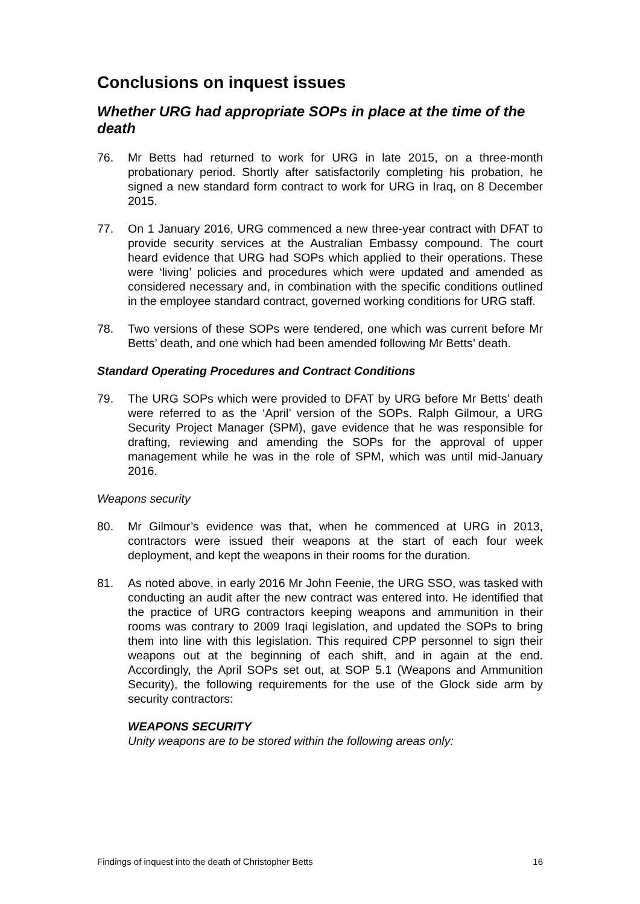Conclusions on inquest issues
Whether URG had appropriate SOPs in place at the time of the death
76. Mr Betts had returned to work for URG in late 2015, on a three-month probationary period. Shortly after satisfactorily completing his probation, he signed a new standard form contract to work for URG in Iraq, on 8 December 2015.
77. On 1 January 2016, URG commenced a new three-year contract with DFAT to provide security services at the Australian Embassy compound. The court heard evidence that URG had SOPs which applied to their operations. These were ‘living’ policies and procedures which were updated and amended as considered necessary and, in combination with the specific conditions outlined in the employee standard contract, governed working conditions for URG staff.
78. Two versions of these SOPs were tendered, one which was current before Mr Betts’ death, and one which had been amended following Mr Betts’ death.
Standard Operating Procedures and Contract Conditions
79. The URG SOPs which were provided to DFAT by URG before Mr Betts’ death were referred to as the ‘April’ version of the SOPs. Ralph Gilmour, a URG Security Project Manager (SPM), gave evidence that he was responsible for drafting, reviewing and amending the SOPs for the approval of upper management while he was in the role of SPM, which was until mid-January 2016.
Weapons security
80. Mr Gilmour’s evidence was that, when he commenced at URG in 2013, contractors were issued their weapons at the start of each four week deployment, and kept the weapons in their rooms for the duration.
81. As noted above, in early 2016 Mr John Feenie, the URG SSO, was tasked with conducting an audit after the new contract was entered into. He identified that the practice of URG contractors keeping weapons and ammunition in their rooms was contrary to 2009 Iraqi legislation, and updated the SOPs to bring them into line with this legislation. This required CPP personnel to sign their weapons out at the beginning of each shift, and in again at the end. Accordingly, the April SOPs set out, at SOP 5.1 (Weapons and Ammunition Security), the following requirements for the use of the Glock side arm by security contractors:
WEAPONS SECURITY
Unity weapons are to be stored within the following areas only:
Findings of inquest into the death of Christopher Betts 16